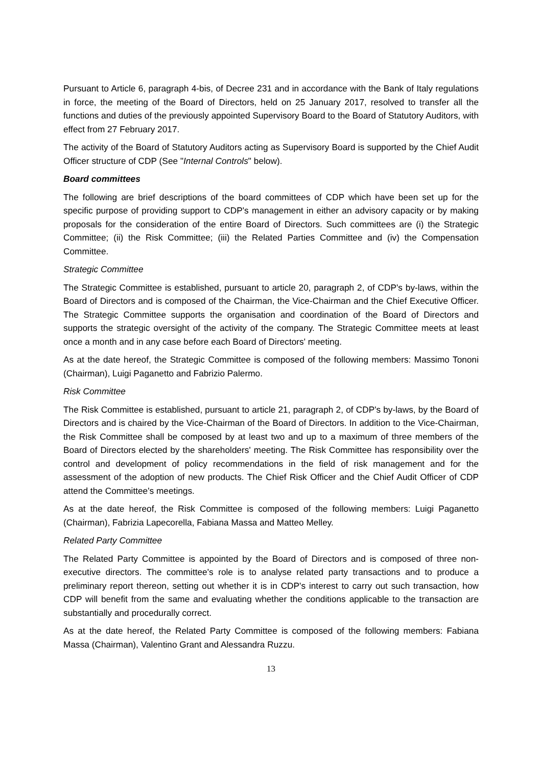Pursuant to Article 6, paragraph 4-bis, of Decree 231 and in accordance with the Bank of Italy regulations in force, the meeting of the Board of Directors, held on 25 January 2017, resolved to transfer all the functions and duties of the previously appointed Supervisory Board to the Board of Statutory Auditors, with effect from 27 February 2017.
The activity of the Board of Statutory Auditors acting as Supervisory Board is supported by the Chief Audit Officer structure of CDP (See "Internal Controls" below).
Board committees
The following are brief descriptions of the board committees of CDP which have been set up for the specific purpose of providing support to CDP's management in either an advisory capacity or by making proposals for the consideration of the entire Board of Directors. Such committees are (i) the Strategic Committee; (ii) the Risk Committee; (iii) the Related Parties Committee and (iv) the Compensation Committee.
Strategic Committee
The Strategic Committee is established, pursuant to article 20, paragraph 2, of CDP's by-laws, within the Board of Directors and is composed of the Chairman, the Vice-Chairman and the Chief Executive Officer. The Strategic Committee supports the organisation and coordination of the Board of Directors and supports the strategic oversight of the activity of the company. The Strategic Committee meets at least once a month and in any case before each Board of Directors' meeting.
As at the date hereof, the Strategic Committee is composed of the following members: Massimo Tononi (Chairman), Luigi Paganetto and Fabrizio Palermo.
Risk Committee
The Risk Committee is established, pursuant to article 21, paragraph 2, of CDP's by-laws, by the Board of Directors and is chaired by the Vice-Chairman of the Board of Directors. In addition to the Vice-Chairman, the Risk Committee shall be composed by at least two and up to a maximum of three members of the Board of Directors elected by the shareholders' meeting. The Risk Committee has responsibility over the control and development of policy recommendations in the field of risk management and for the assessment of the adoption of new products. The Chief Risk Officer and the Chief Audit Officer of CDP attend the Committee's meetings.
As at the date hereof, the Risk Committee is composed of the following members: Luigi Paganetto (Chairman), Fabrizia Lapecorella, Fabiana Massa and Matteo Melley.
Related Party Committee
The Related Party Committee is appointed by the Board of Directors and is composed of three non-executive directors. The committee's role is to analyse related party transactions and to produce a preliminary report thereon, setting out whether it is in CDP's interest to carry out such transaction, how CDP will benefit from the same and evaluating whether the conditions applicable to the transaction are substantially and procedurally correct.
As at the date hereof, the Related Party Committee is composed of the following members: Fabiana Massa (Chairman), Valentino Grant and Alessandra Ruzzu.
13